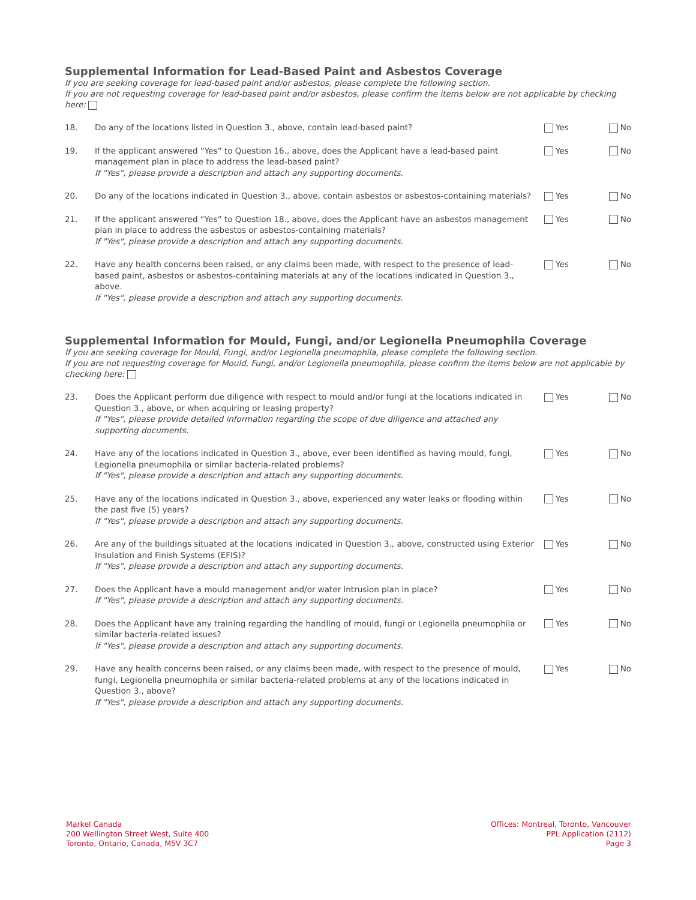Supplemental Information for Lead-Based Paint and Asbestos Coverage
If you are seeking coverage for lead-based paint and/or asbestos, please complete the following section.
If you are not requesting coverage for lead-based paint and/or asbestos, please confirm the items below are not applicable by checking here:
18. Do any of the locations listed in Question 3., above, contain lead-based paint?
Yes No
19. If the applicant answered “Yes” to Question 16., above, does the Applicant have a lead-based paint management plan in place to address the lead-based paint?
If "Yes", please provide a description and attach any supporting documents.
Yes No
20. Do any of the locations indicated in Question 3., above, contain asbestos or asbestos-containing materials?
Yes No
21. If the applicant answered “Yes” to Question 18., above, does the Applicant have an asbestos management plan in place to address the asbestos or asbestos-containing materials?
If "Yes", please provide a description and attach any supporting documents.
Yes No
22. Have any health concerns been raised, or any claims been made, with respect to the presence of lead-based paint, asbestos or asbestos-containing materials at any of the locations indicated in Question 3., above.
If "Yes", please provide a description and attach any supporting documents.
Yes No
Supplemental Information for Mould, Fungi, and/or Legionella Pneumophila Coverage
If you are seeking coverage for Mould, Fungi, and/or Legionella pneumophila, please complete the following section.
If you are not requesting coverage for Mould, Fungi, and/or Legionella pneumophila, please confirm the items below are not applicable by checking here:
23. Does the Applicant perform due diligence with respect to mould and/or fungi at the locations indicated in Question 3., above, or when acquiring or leasing property?
If "Yes", please provide detailed information regarding the scope of due diligence and attached any supporting documents.
Yes No
24. Have any of the locations indicated in Question 3., above, ever been identified as having mould, fungi, Legionella pneumophila or similar bacteria-related problems?
If "Yes", please provide a description and attach any supporting documents.
Yes No
25. Have any of the locations indicated in Question 3., above, experienced any water leaks or flooding within the past five (5) years?
If "Yes", please provide a description and attach any supporting documents.
Yes No
26. Are any of the buildings situated at the locations indicated in Question 3., above, constructed using Exterior Insulation and Finish Systems (EFIS)?
If "Yes", please provide a description and attach any supporting documents.
Yes No
27. Does the Applicant have a mould management and/or water intrusion plan in place?
If "Yes", please provide a description and attach any supporting documents.
Yes No
28. Does the Applicant have any training regarding the handling of mould, fungi or Legionella pneumophila or similar bacteria-related issues?
If "Yes", please provide a description and attach any supporting documents.
Yes No
29. Have any health concerns been raised, or any claims been made, with respect to the presence of mould, fungi, Legionella pneumophila or similar bacteria-related problems at any of the locations indicated in Question 3., above?
If "Yes", please provide a description and attach any supporting documents.
Yes No
Markel Canada
200 Wellington Street West, Suite 400
Toronto, Ontario, Canada, M5V 3C7
Offices: Montreal, Toronto, Vancouver
PPL Application (2112)
Page 3